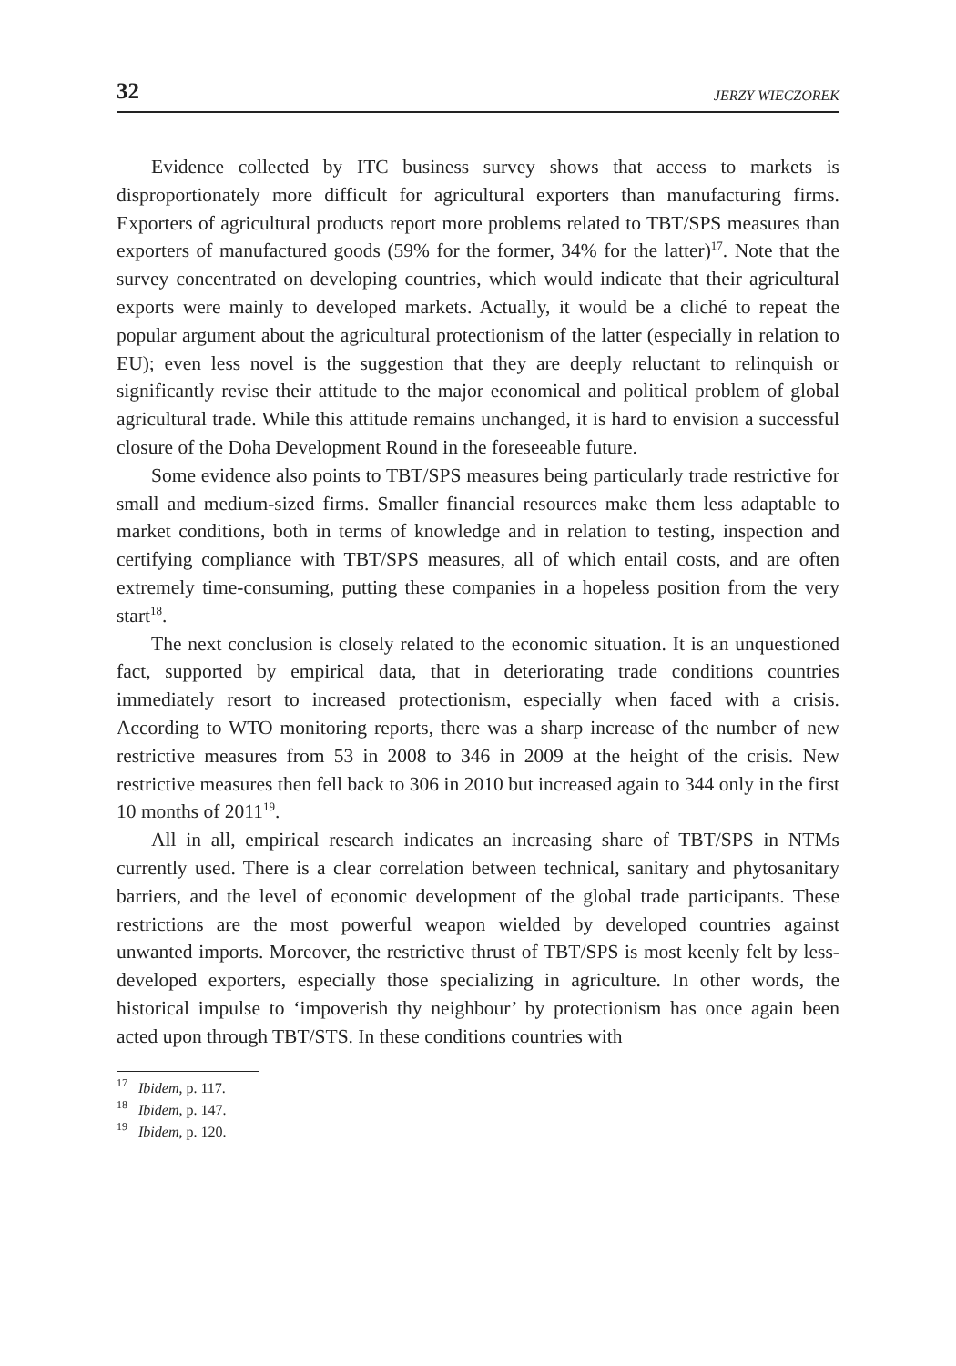32 JERZY WIECZOREK
Evidence collected by ITC business survey shows that access to markets is disproportionately more difficult for agricultural exporters than manufacturing firms. Exporters of agricultural products report more problems related to TBT/SPS measures than exporters of manufactured goods (59% for the former, 34% for the latter)<sup>17</sup>. Note that the survey concentrated on developing countries, which would indicate that their agricultural exports were mainly to developed markets. Actually, it would be a cliché to repeat the popular argument about the agricultural protectionism of the latter (especially in relation to EU); even less novel is the suggestion that they are deeply reluctant to relinquish or significantly revise their attitude to the major economical and political problem of global agricultural trade. While this attitude remains unchanged, it is hard to envision a successful closure of the Doha Development Round in the foreseeable future.
Some evidence also points to TBT/SPS measures being particularly trade restrictive for small and medium-sized firms. Smaller financial resources make them less adaptable to market conditions, both in terms of knowledge and in relation to testing, inspection and certifying compliance with TBT/SPS measures, all of which entail costs, and are often extremely time-consuming, putting these companies in a hopeless position from the very start<sup>18</sup>.
The next conclusion is closely related to the economic situation. It is an unquestioned fact, supported by empirical data, that in deteriorating trade conditions countries immediately resort to increased protectionism, especially when faced with a crisis. According to WTO monitoring reports, there was a sharp increase of the number of new restrictive measures from 53 in 2008 to 346 in 2009 at the height of the crisis. New restrictive measures then fell back to 306 in 2010 but increased again to 344 only in the first 10 months of 2011<sup>19</sup>.
All in all, empirical research indicates an increasing share of TBT/SPS in NTMs currently used. There is a clear correlation between technical, sanitary and phytosanitary barriers, and the level of economic development of the global trade participants. These restrictions are the most powerful weapon wielded by developed countries against unwanted imports. Moreover, the restrictive thrust of TBT/SPS is most keenly felt by less-developed exporters, especially those specializing in agriculture. In other words, the historical impulse to ‘impoverish thy neighbour’ by protectionism has once again been acted upon through TBT/STS. In these conditions countries with
<sup>17</sup> Ibidem, p. 117.
<sup>18</sup> Ibidem, p. 147.
<sup>19</sup> Ibidem, p. 120.